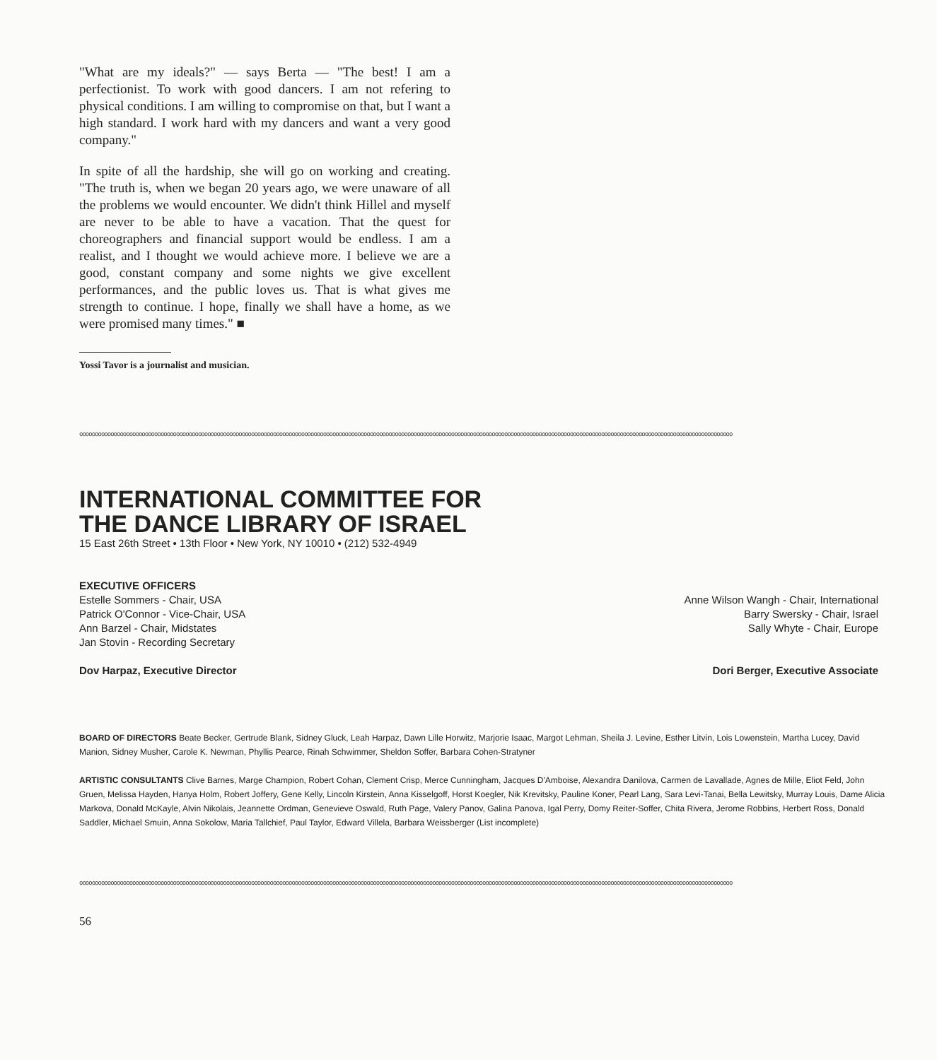"What are my ideals?" — says Berta — "The best! I am a perfectionist. To work with good dancers. I am not refering to physical conditions. I am willing to compromise on that, but I want a high standard. I work hard with my dancers and want a very good company."
In spite of all the hardship, she will go on working and creating. "The truth is, when we began 20 years ago, we were unaware of all the problems we would encounter. We didn't think Hillel and myself are never to be able to have a vacation. That the quest for choreographers and financial support would be endless. I am a realist, and I thought we would achieve more. I believe we are a good, constant company and some nights we give excellent performances, and the public loves us. That is what gives me strength to continue. I hope, finally we shall have a home, as we were promised many times." ■
Yossi Tavor is a journalist and musician.
ooooooooooooooooooooooooooooooooooooooooooooooooooooooooooooooooooooooooooooooooooooooooooooooooooooooooooooooooooooooooooooooooooooooooooooooooooooooooooooooooooooooooooooooooooooooooooooooooooooooooooooooooo
INTERNATIONAL COMMITTEE FOR
THE DANCE LIBRARY OF ISRAEL
15 East 26th Street • 13th Floor • New York, NY 10010 • (212) 532-4949
EXECUTIVE OFFICERS
Estelle Sommers - Chair, USA
Patrick O'Connor - Vice-Chair, USA
Ann Barzel - Chair, Midstates
Jan Stovin - Recording Secretary
Dov Harpaz, Executive Director
Anne Wilson Wangh - Chair, International
Barry Swersky - Chair, Israel
Sally Whyte - Chair, Europe
Dori Berger, Executive Associate
BOARD OF DIRECTORS Beate Becker, Gertrude Blank, Sidney Gluck, Leah Harpaz, Dawn Lille Horwitz, Marjorie Isaac, Margot Lehman, Sheila J. Levine, Esther Litvin, Lois Lowenstein, Martha Lucey, David Manion, Sidney Musher, Carole K. Newman, Phyllis Pearce, Rinah Schwimmer, Sheldon Soffer, Barbara Cohen-Stratyner
ARTISTIC CONSULTANTS Clive Barnes, Marge Champion, Robert Cohan, Clement Crisp, Merce Cunningham, Jacques D'Amboise, Alexandra Danilova, Carmen de Lavallade, Agnes de Mille, Eliot Feld, John Gruen, Melissa Hayden, Hanya Holm, Robert Joffery, Gene Kelly, Lincoln Kirstein, Anna Kisselgoff, Horst Koegler, Nik Krevitsky, Pauline Koner, Pearl Lang, Sara Levi-Tanai, Bella Lewitsky, Murray Louis, Dame Alicia Markova, Donald McKayle, Alvin Nikolais, Jeannette Ordman, Genevieve Oswald, Ruth Page, Valery Panov, Galina Panova, Igal Perry, Domy Reiter-Soffer, Chita Rivera, Jerome Robbins, Herbert Ross, Donald Saddler, Michael Smuin, Anna Sokolow, Maria Tallchief, Paul Taylor, Edward Villela, Barbara Weissberger (List incomplete)
ooooooooooooooooooooooooooooooooooooooooooooooooooooooooooooooooooooooooooooooooooooooooooooooooooooooooooooooooooooooooooooooooooooooooooooooooooooooooooooooooooooooooooooooooooooooooooooooooooooooooooooooooo
56